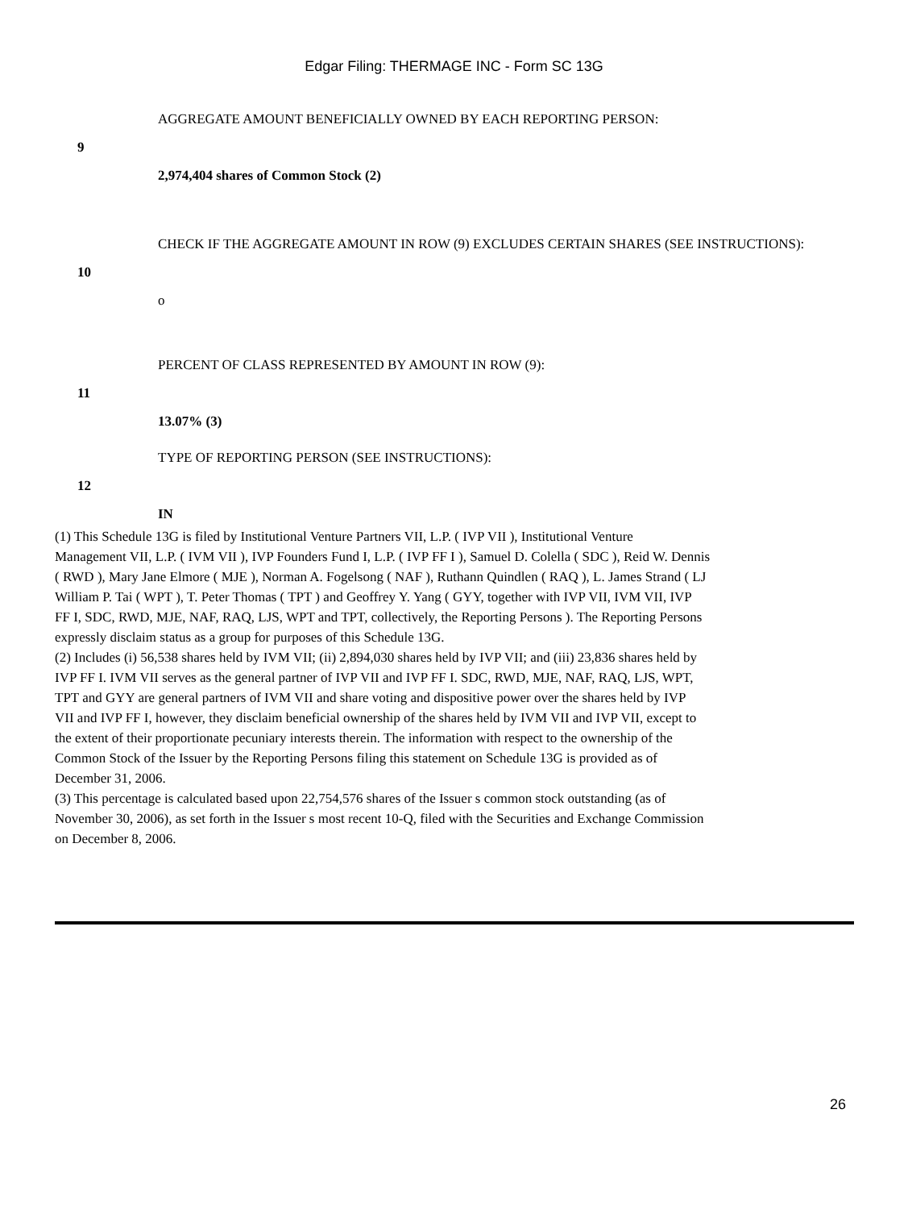Edgar Filing: THERMAGE INC - Form SC 13G
| 9 | AGGREGATE AMOUNT BENEFICIALLY OWNED BY EACH REPORTING PERSON: 2,974,404 shares of Common Stock (2) |
| 10 | CHECK IF THE AGGREGATE AMOUNT IN ROW (9) EXCLUDES CERTAIN SHARES (SEE INSTRUCTIONS): o |
| 11 | PERCENT OF CLASS REPRESENTED BY AMOUNT IN ROW (9): 13.07% (3) |
| 12 | TYPE OF REPORTING PERSON (SEE INSTRUCTIONS): IN |
(1) This Schedule 13G is filed by Institutional Venture Partners VII, L.P. ( IVP VII ), Institutional Venture
Management VII, L.P. ( IVM VII ), IVP Founders Fund I, L.P. ( IVP FF I ), Samuel D. Colella ( SDC ), Reid W. Dennis
( RWD ), Mary Jane Elmore ( MJE ), Norman A. Fogelsong ( NAF ), Ruthann Quindlen ( RAQ ), L. James Strand ( LJ
William P. Tai ( WPT ), T. Peter Thomas ( TPT ) and Geoffrey Y. Yang ( GYY, together with IVP VII, IVM VII, IVP
FF I, SDC, RWD, MJE, NAF, RAQ, LJS, WPT and TPT, collectively, the Reporting Persons ). The Reporting Persons
expressly disclaim status as a group for purposes of this Schedule 13G.
(2) Includes (i) 56,538 shares held by IVM VII; (ii) 2,894,030 shares held by IVP VII; and (iii) 23,836 shares held by
IVP FF I. IVM VII serves as the general partner of IVP VII and IVP FF I. SDC, RWD, MJE, NAF, RAQ, LJS, WPT,
TPT and GYY are general partners of IVM VII and share voting and dispositive power over the shares held by IVP
VII and IVP FF I, however, they disclaim beneficial ownership of the shares held by IVM VII and IVP VII, except to
the extent of their proportionate pecuniary interests therein. The information with respect to the ownership of the
Common Stock of the Issuer by the Reporting Persons filing this statement on Schedule 13G is provided as of
December 31, 2006.
(3) This percentage is calculated based upon 22,754,576 shares of the Issuer s common stock outstanding (as of
November 30, 2006), as set forth in the Issuer s most recent 10-Q, filed with the Securities and Exchange Commission
on December 8, 2006.
26